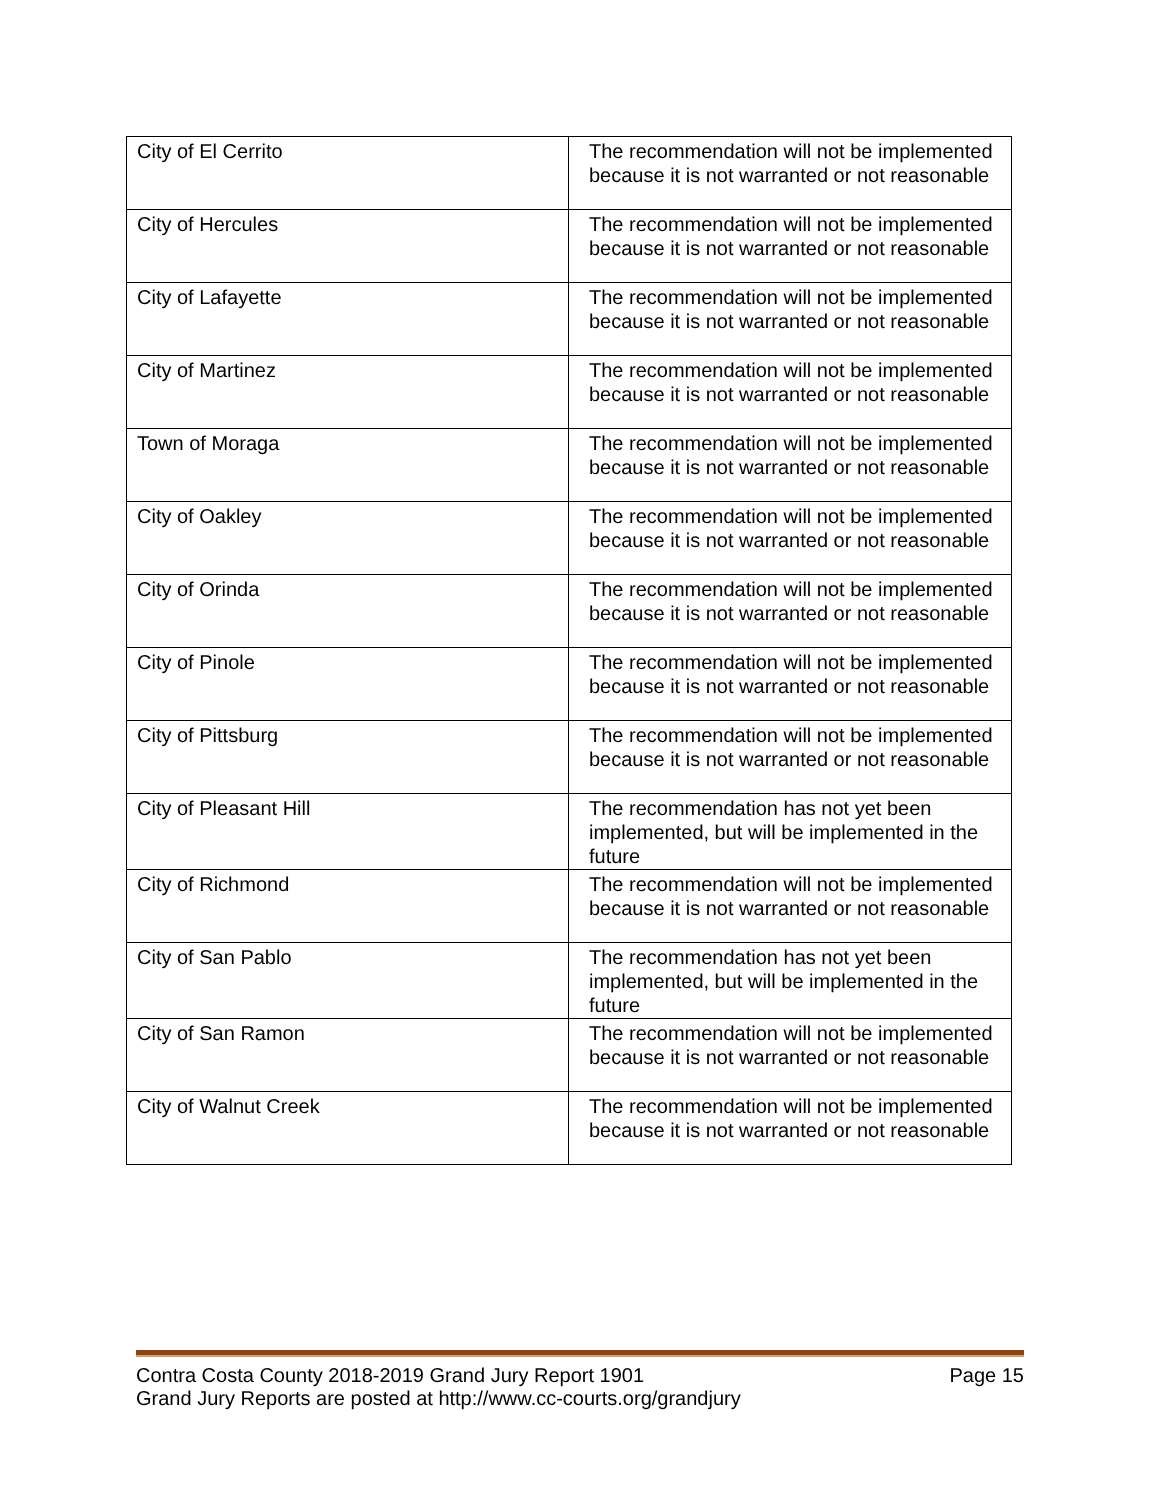| City of El Cerrito | The recommendation will not be implemented because it is not warranted or not reasonable |
| City of Hercules | The recommendation will not be implemented because it is not warranted or not reasonable |
| City of Lafayette | The recommendation will not be implemented because it is not warranted or not reasonable |
| City of Martinez | The recommendation will not be implemented because it is not warranted or not reasonable |
| Town of Moraga | The recommendation will not be implemented because it is not warranted or not reasonable |
| City of Oakley | The recommendation will not be implemented because it is not warranted or not reasonable |
| City of Orinda | The recommendation will not be implemented because it is not warranted or not reasonable |
| City of Pinole | The recommendation will not be implemented because it is not warranted or not reasonable |
| City of Pittsburg | The recommendation will not be implemented because it is not warranted or not reasonable |
| City of Pleasant Hill | The recommendation has not yet been implemented, but will be implemented in the future |
| City of Richmond | The recommendation will not be implemented because it is not warranted or not reasonable |
| City of San Pablo | The recommendation has not yet been implemented, but will be implemented in the future |
| City of San Ramon | The recommendation will not be implemented because it is not warranted or not reasonable |
| City of Walnut Creek | The recommendation will not be implemented because it is not warranted or not reasonable |
Contra Costa County 2018-2019 Grand Jury Report 1901 Page 15
Grand Jury Reports are posted at http://www.cc-courts.org/grandjury